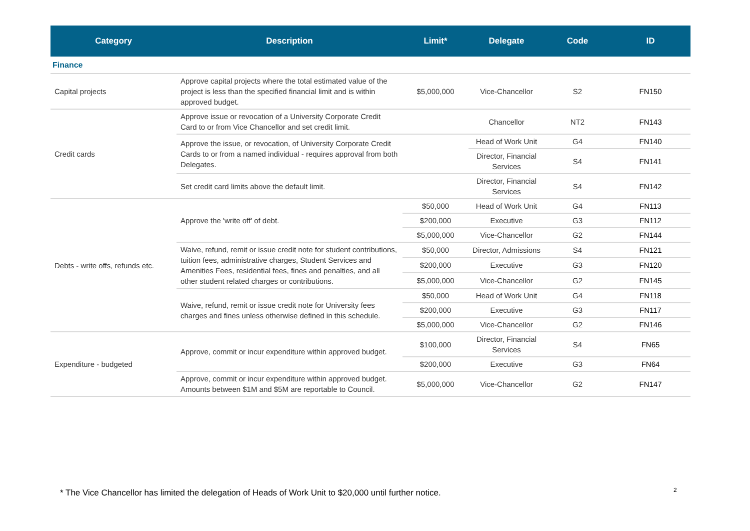| Category | Description | Limit* | Delegate | Code | ID |
| --- | --- | --- | --- | --- | --- |
| Finance | | | | | |
| Capital projects | Approve capital projects where the total estimated value of the project is less than the specified financial limit and is within approved budget. | $5,000,000 | Vice-Chancellor | S2 | FN150 |
| Credit cards | Approve issue or revocation of a University Corporate Credit Card to or from Vice Chancellor and set credit limit. | | Chancellor | NT2 | FN143 |
| | Approve the issue, or revocation, of University Corporate Credit Cards to or from a named individual - requires approval from both Delegates. | | Head of Work Unit | G4 | FN140 |
| | | | Director, Financial Services | S4 | FN141 |
| | Set credit card limits above the default limit. | | Director, Financial Services | S4 | FN142 |
| Debts - write offs, refunds etc. | Approve the 'write off' of debt. | $50,000 | Head of Work Unit | G4 | FN113 |
| | | $200,000 | Executive | G3 | FN112 |
| | | $5,000,000 | Vice-Chancellor | G2 | FN144 |
| | Waive, refund, remit or issue credit note for student contributions, tuition fees, administrative charges, Student Services and Amenities Fees, residential fees, fines and penalties, and all other student related charges or contributions. | $50,000 | Director, Admissions | S4 | FN121 |
| | | $200,000 | Executive | G3 | FN120 |
| | | $5,000,000 | Vice-Chancellor | G2 | FN145 |
| | Waive, refund, remit or issue credit note for University fees charges and fines unless otherwise defined in this schedule. | $50,000 | Head of Work Unit | G4 | FN118 |
| | | $200,000 | Executive | G3 | FN117 |
| | | $5,000,000 | Vice-Chancellor | G2 | FN146 |
| Expenditure - budgeted | Approve, commit or incur expenditure within approved budget. | $100,000 | Director, Financial Services | S4 | FN65 |
| | | $200,000 | Executive | G3 | FN64 |
| | Approve, commit or incur expenditure within approved budget. Amounts between $1M and $5M are reportable to Council. | $5,000,000 | Vice-Chancellor | G2 | FN147 |
* The Vice Chancellor has limited the delegation of Heads of Work Unit to $20,000 until further notice.
2